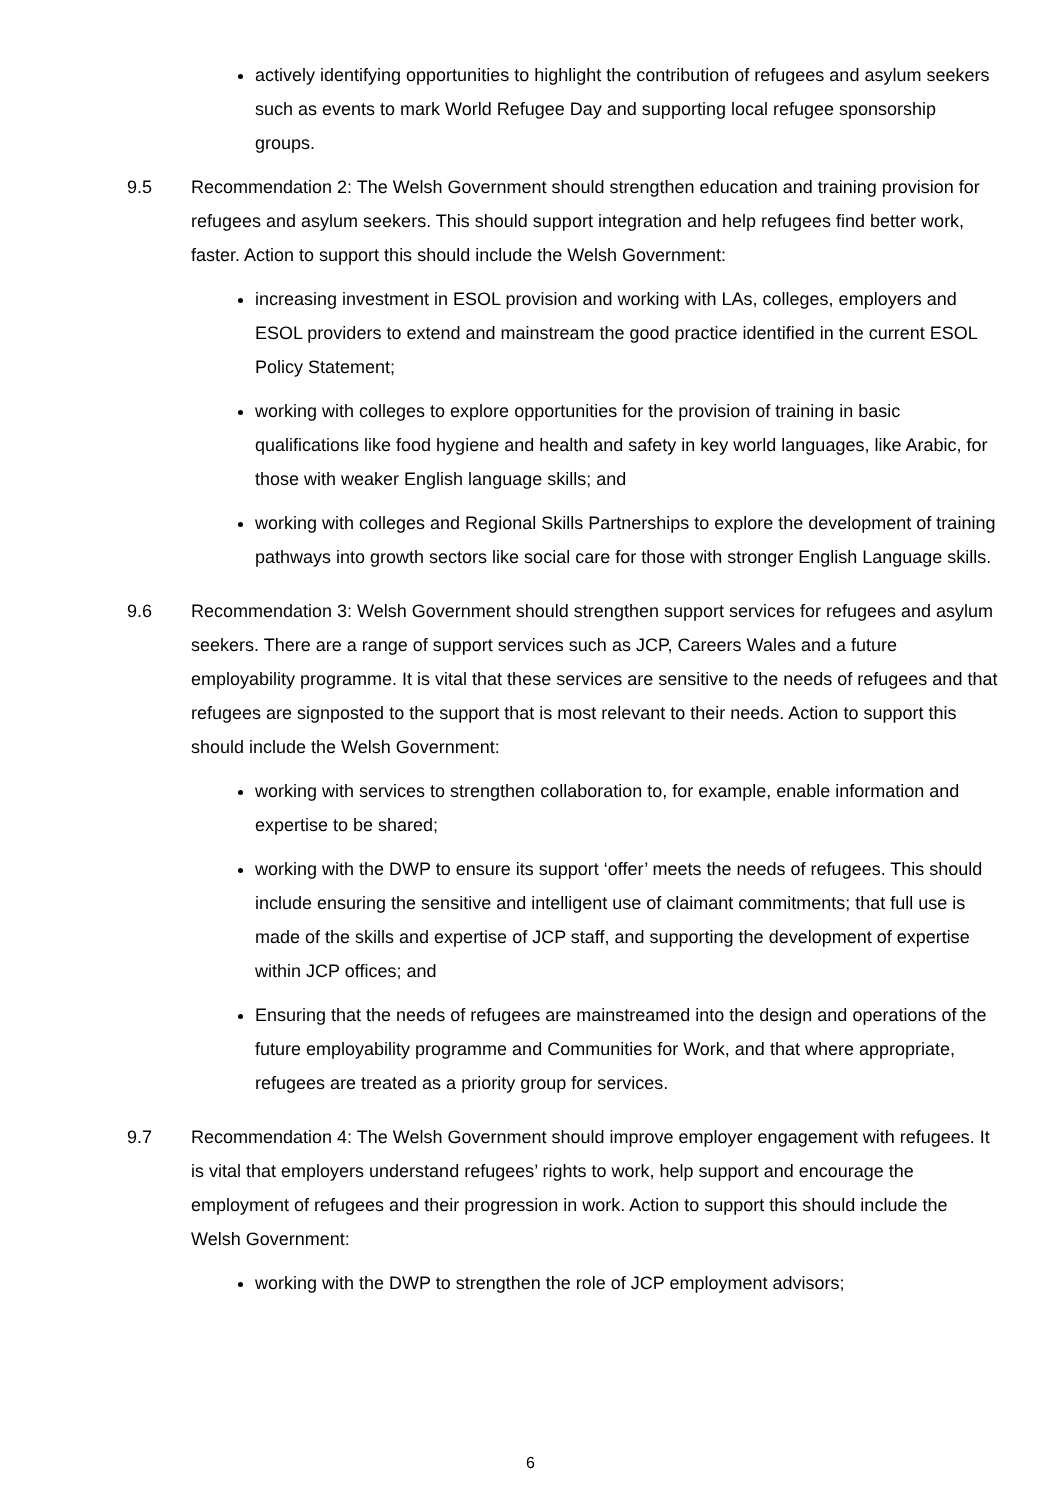actively identifying opportunities to highlight the contribution of refugees and asylum seekers such as events to mark World Refugee Day and supporting local refugee sponsorship groups.
9.5 Recommendation 2: The Welsh Government should strengthen education and training provision for refugees and asylum seekers. This should support integration and help refugees find better work, faster. Action to support this should include the Welsh Government:
increasing investment in ESOL provision and working with LAs, colleges, employers and ESOL providers to extend and mainstream the good practice identified in the current ESOL Policy Statement;
working with colleges to explore opportunities for the provision of training in basic qualifications like food hygiene and health and safety in key world languages, like Arabic, for those with weaker English language skills; and
working with colleges and Regional Skills Partnerships to explore the development of training pathways into growth sectors like social care for those with stronger English Language skills.
9.6 Recommendation 3: Welsh Government should strengthen support services for refugees and asylum seekers. There are a range of support services such as JCP, Careers Wales and a future employability programme. It is vital that these services are sensitive to the needs of refugees and that refugees are signposted to the support that is most relevant to their needs. Action to support this should include the Welsh Government:
working with services to strengthen collaboration to, for example, enable information and expertise to be shared;
working with the DWP to ensure its support ‘offer’ meets the needs of refugees. This should include ensuring the sensitive and intelligent use of claimant commitments; that full use is made of the skills and expertise of JCP staff, and supporting the development of expertise within JCP offices; and
Ensuring that the needs of refugees are mainstreamed into the design and operations of the future employability programme and Communities for Work, and that where appropriate, refugees are treated as a priority group for services.
9.7 Recommendation 4: The Welsh Government should improve employer engagement with refugees. It is vital that employers understand refugees’ rights to work, help support and encourage the employment of refugees and their progression in work. Action to support this should include the Welsh Government:
working with the DWP to strengthen the role of JCP employment advisors;
6